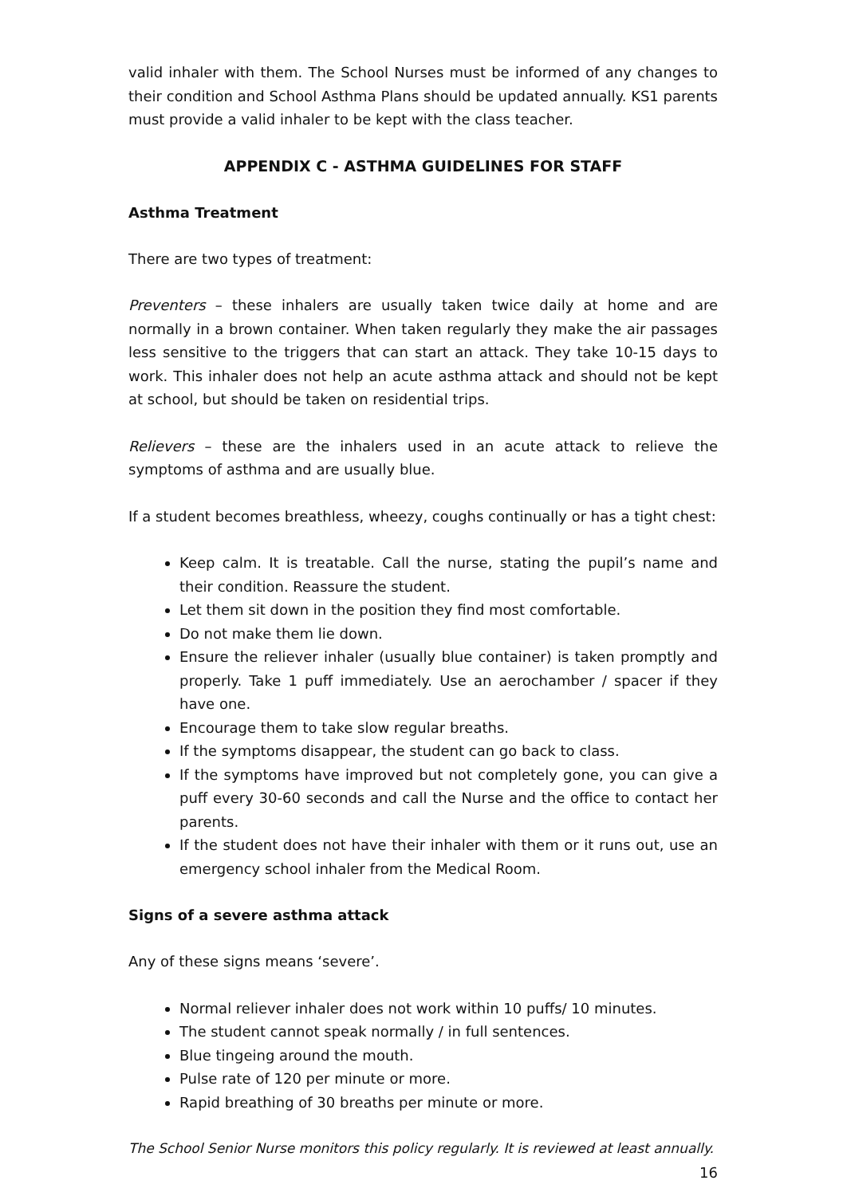valid inhaler with them. The School Nurses must be informed of any changes to their condition and School Asthma Plans should be updated annually. KS1 parents must provide a valid inhaler to be kept with the class teacher.
APPENDIX C - ASTHMA GUIDELINES FOR STAFF
Asthma Treatment
There are two types of treatment:
Preventers – these inhalers are usually taken twice daily at home and are normally in a brown container. When taken regularly they make the air passages less sensitive to the triggers that can start an attack. They take 10-15 days to work. This inhaler does not help an acute asthma attack and should not be kept at school, but should be taken on residential trips.
Relievers – these are the inhalers used in an acute attack to relieve the symptoms of asthma and are usually blue.
If a student becomes breathless, wheezy, coughs continually or has a tight chest:
Keep calm. It is treatable. Call the nurse, stating the pupil’s name and their condition. Reassure the student.
Let them sit down in the position they find most comfortable.
Do not make them lie down.
Ensure the reliever inhaler (usually blue container) is taken promptly and properly. Take 1 puff immediately. Use an aerochamber / spacer if they have one.
Encourage them to take slow regular breaths.
If the symptoms disappear, the student can go back to class.
If the symptoms have improved but not completely gone, you can give a puff every 30-60 seconds and call the Nurse and the office to contact her parents.
If the student does not have their inhaler with them or it runs out, use an emergency school inhaler from the Medical Room.
Signs of a severe asthma attack
Any of these signs means ‘severe’.
Normal reliever inhaler does not work within 10 puffs/ 10 minutes.
The student cannot speak normally / in full sentences.
Blue tingeing around the mouth.
Pulse rate of 120 per minute or more.
Rapid breathing of 30 breaths per minute or more.
The School Senior Nurse monitors this policy regularly. It is reviewed at least annually.
16